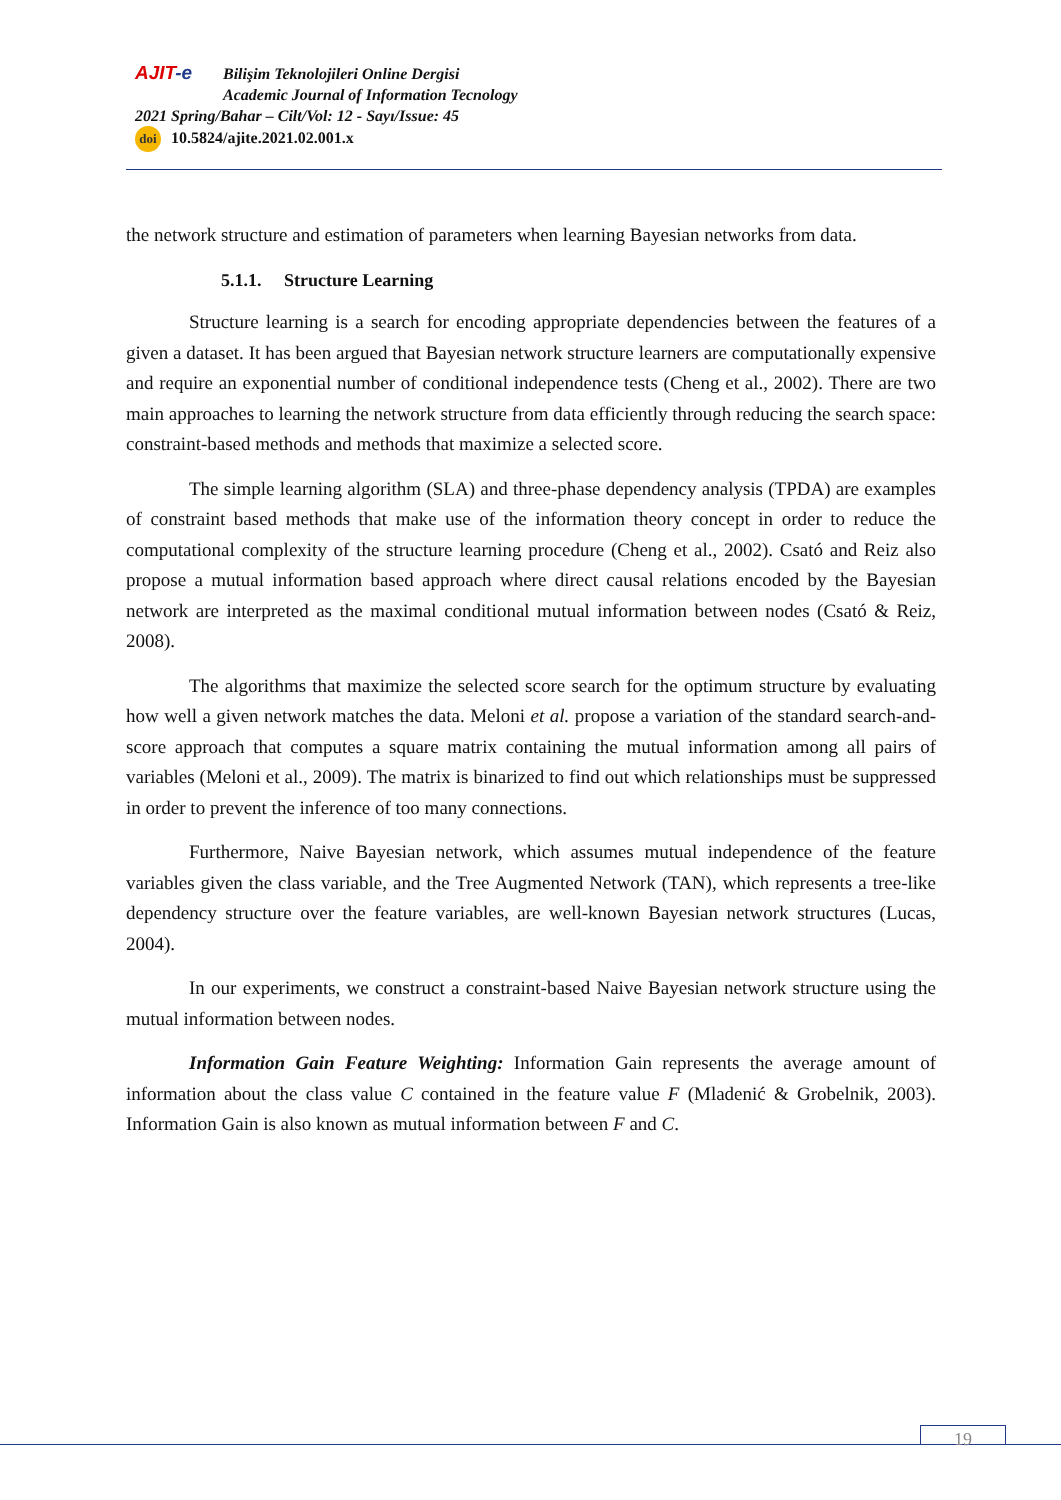AJIT-e Bilişim Teknolojileri Online Dergisi
Academic Journal of Information Tecnology
2021 Spring/Bahar – Cilt/Vol: 12 - Sayı/Issue: 45
doi 10.5824/ajite.2021.02.001.x
the network structure and estimation of parameters when learning Bayesian networks from data.
5.1.1. Structure Learning
Structure learning is a search for encoding appropriate dependencies between the features of a given a dataset. It has been argued that Bayesian network structure learners are computationally expensive and require an exponential number of conditional independence tests (Cheng et al., 2002). There are two main approaches to learning the network structure from data efficiently through reducing the search space: constraint-based methods and methods that maximize a selected score.
The simple learning algorithm (SLA) and three-phase dependency analysis (TPDA) are examples of constraint based methods that make use of the information theory concept in order to reduce the computational complexity of the structure learning procedure (Cheng et al., 2002). Csató and Reiz also propose a mutual information based approach where direct causal relations encoded by the Bayesian network are interpreted as the maximal conditional mutual information between nodes (Csató & Reiz, 2008).
The algorithms that maximize the selected score search for the optimum structure by evaluating how well a given network matches the data. Meloni et al. propose a variation of the standard search-and-score approach that computes a square matrix containing the mutual information among all pairs of variables (Meloni et al., 2009). The matrix is binarized to find out which relationships must be suppressed in order to prevent the inference of too many connections.
Furthermore, Naive Bayesian network, which assumes mutual independence of the feature variables given the class variable, and the Tree Augmented Network (TAN), which represents a tree-like dependency structure over the feature variables, are well-known Bayesian network structures (Lucas, 2004).
In our experiments, we construct a constraint-based Naive Bayesian network structure using the mutual information between nodes.
Information Gain Feature Weighting: Information Gain represents the average amount of information about the class value C contained in the feature value F (Mladenić & Grobelnik, 2003). Information Gain is also known as mutual information between F and C.
19